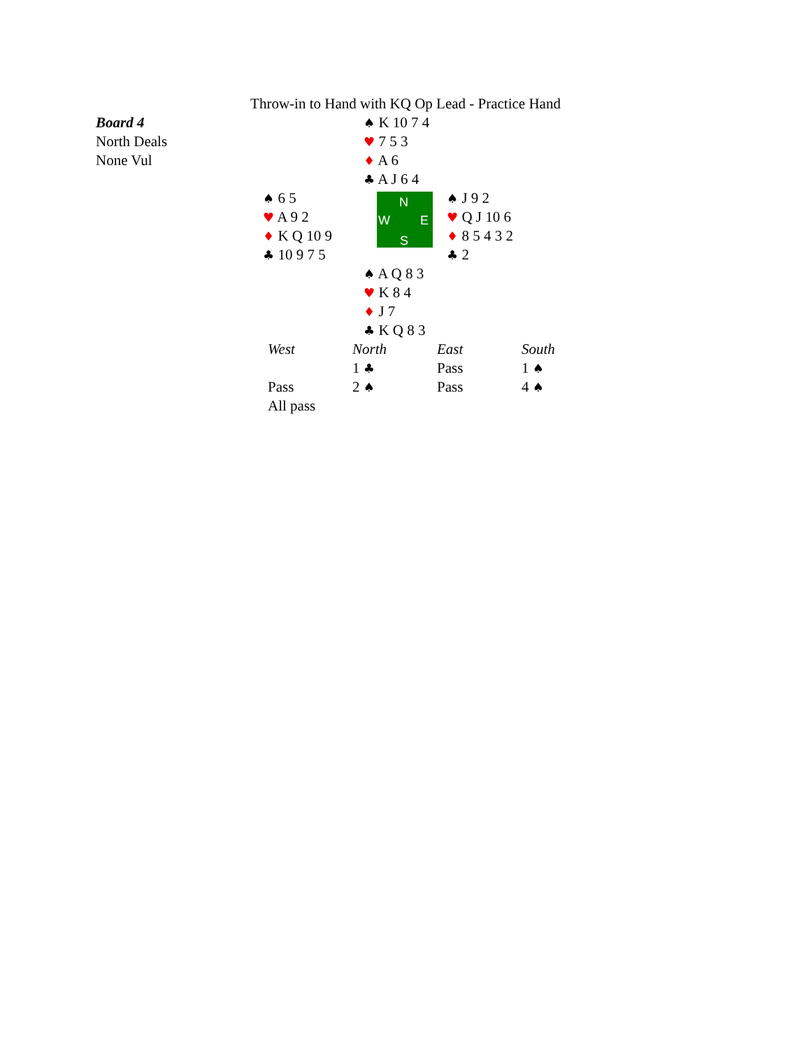Throw-in to Hand with KQ Op Lead - Practice Hand
Board 4
North Deals
None Vul
♠ K 10 7 4
♥ 7 5 3
♦ A 6
♣ A J 6 4
♠ 6 5
♥ A 9 2
♦ K Q 10 9
♣ 10 9 7 5
N
W E
S
♠ J 9 2
♥ Q J 10 6
♦ 8 5 4 3 2
♣ 2
♠ A Q 8 3
♥ K 8 4
♦ J 7
♣ K Q 8 3
| West | North | East | South |
| --- | --- | --- | --- |
| | 1 ♣ | Pass | 1 ♠ |
| Pass | 2 ♠ | Pass | 4 ♠ |
| All pass | | | |